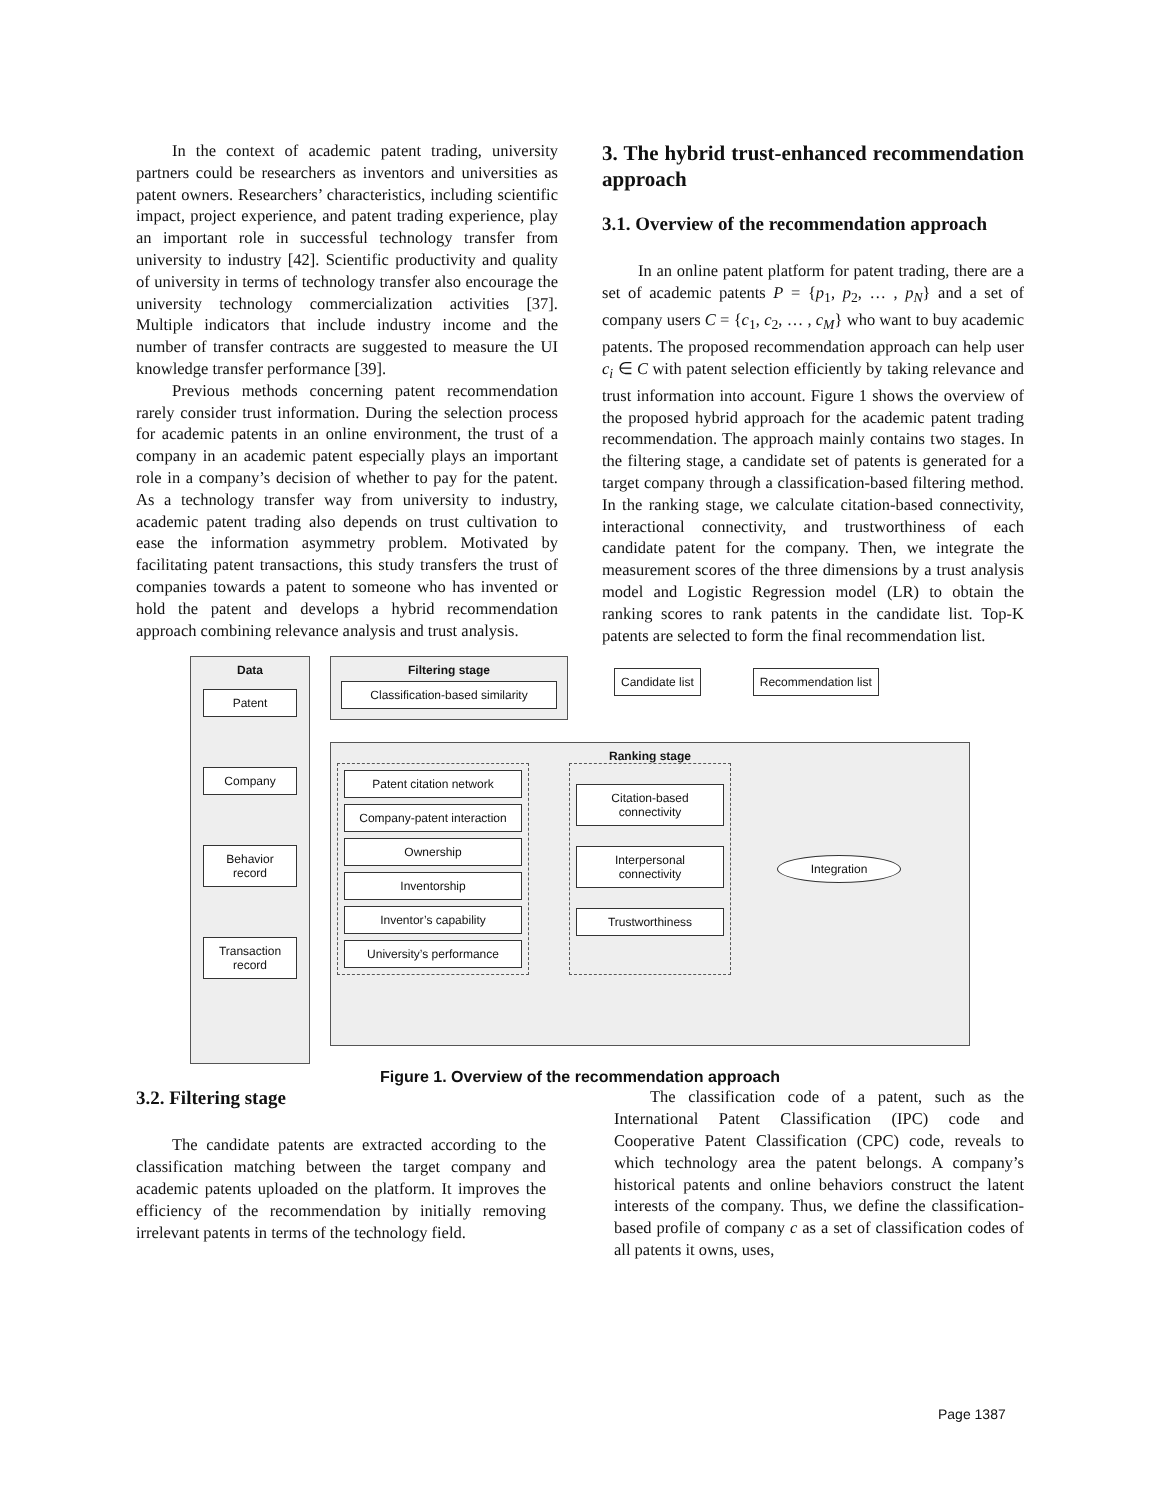In the context of academic patent trading, university partners could be researchers as inventors and universities as patent owners. Researchers’ characteristics, including scientific impact, project experience, and patent trading experience, play an important role in successful technology transfer from university to industry [42]. Scientific productivity and quality of university in terms of technology transfer also encourage the university technology commercialization activities [37]. Multiple indicators that include industry income and the number of transfer contracts are suggested to measure the UI knowledge transfer performance [39].
Previous methods concerning patent recommendation rarely consider trust information. During the selection process for academic patents in an online environment, the trust of a company in an academic patent especially plays an important role in a company’s decision of whether to pay for the patent. As a technology transfer way from university to industry, academic patent trading also depends on trust cultivation to ease the information asymmetry problem. Motivated by facilitating patent transactions, this study transfers the trust of companies towards a patent to someone who has invented or hold the patent and develops a hybrid recommendation approach combining relevance analysis and trust analysis.
3. The hybrid trust-enhanced recommendation approach
3.1. Overview of the recommendation approach
In an online patent platform for patent trading, there are a set of academic patents P = {p<sub>1</sub>, p<sub>2</sub>, … , p<sub>N</sub>} and a set of company users C = {c<sub>1</sub>, c<sub>2</sub>, … , c<sub>M</sub>} who want to buy academic patents. The proposed recommendation approach can help user c<sub>i</sub> ∈ C with patent selection efficiently by taking relevance and trust information into account. Figure 1 shows the overview of the proposed hybrid approach for the academic patent trading recommendation. The approach mainly contains two stages. In the filtering stage, a candidate set of patents is generated for a target company through a classification-based filtering method. In the ranking stage, we calculate citation-based connectivity, interactional connectivity, and trustworthiness of each candidate patent for the company. Then, we integrate the measurement scores of the three dimensions by a trust analysis model and Logistic Regression model (LR) to obtain the ranking scores to rank patents in the candidate list. Top-K patents are selected to form the final recommendation list.
Data
Patent
Company
Behavior record
Transaction record
Filtering stage
Classification-based similarity
Candidate list Recommendation list
Ranking stage
Patent citation network
Company-patent interaction
Ownership
Inventorship
Inventor’s capability
University’s performance
Citation-based connectivity
Interpersonal connectivity
Trustworthiness
Integration
Figure 1. Overview of the recommendation approach
3.2. Filtering stage
The candidate patents are extracted according to the classification matching between the target company and academic patents uploaded on the platform. It improves the efficiency of the recommendation by initially removing irrelevant patents in terms of the technology field.
The classification code of a patent, such as the International Patent Classification (IPC) code and Cooperative Patent Classification (CPC) code, reveals to which technology area the patent belongs. A company’s historical patents and online behaviors construct the latent interests of the company. Thus, we define the classification-based profile of company c as a set of classification codes of all patents it owns, uses,
Page 1387